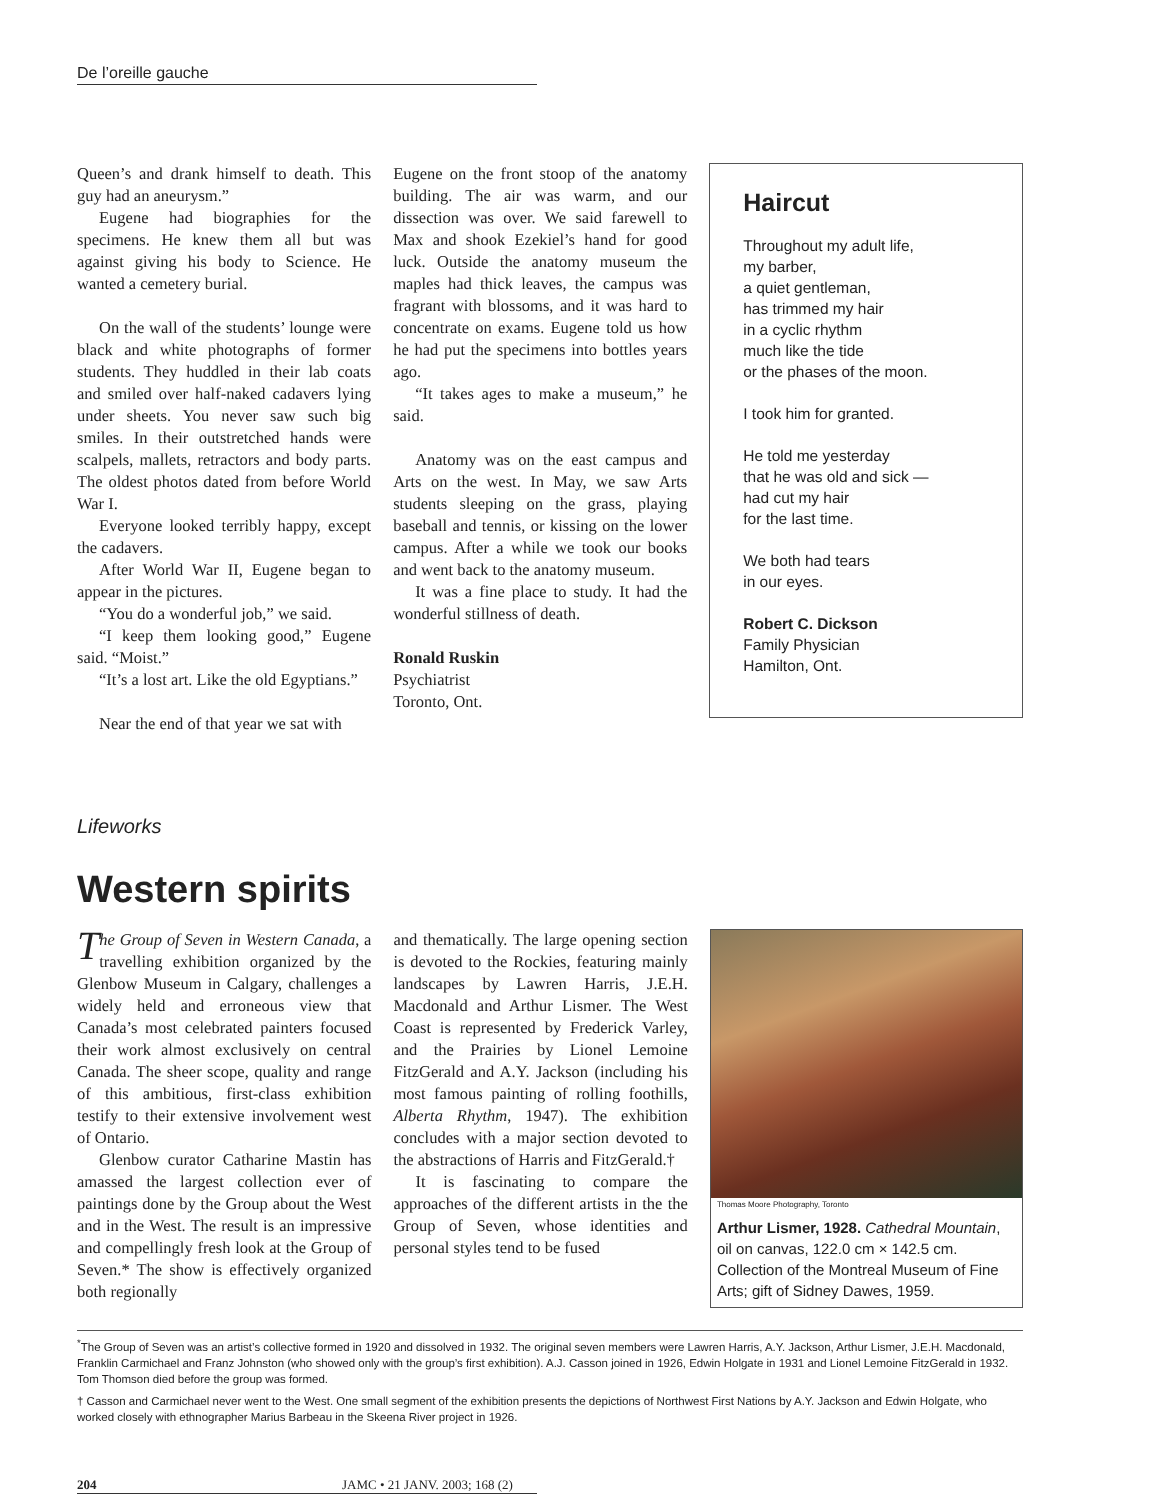De l’oreille gauche
Queen’s and drank himself to death. This guy had an aneurysm.”
Eugene had biographies for the specimens. He knew them all but was against giving his body to Science. He wanted a cemetery burial.
On the wall of the students’ lounge were black and white photographs of former students. They huddled in their lab coats and smiled over half-naked cadavers lying under sheets. You never saw such big smiles. In their outstretched hands were scalpels, mallets, retractors and body parts. The oldest photos dated from before World War I.
Everyone looked terribly happy, except the cadavers.
After World War II, Eugene began to appear in the pictures.
“You do a wonderful job,” we said.
“I keep them looking good,” Eugene said. “Moist.”
“It’s a lost art. Like the old Egyptians.”
Near the end of that year we sat with
Eugene on the front stoop of the anatomy building. The air was warm, and our dissection was over. We said farewell to Max and shook Ezekiel’s hand for good luck. Outside the anatomy museum the maples had thick leaves, the campus was fragrant with blossoms, and it was hard to concentrate on exams. Eugene told us how he had put the specimens into bottles years ago.
“It takes ages to make a museum,” he said.
Anatomy was on the east campus and Arts on the west. In May, we saw Arts students sleeping on the grass, playing baseball and tennis, or kissing on the lower campus. After a while we took our books and went back to the anatomy museum.
It was a fine place to study. It had the wonderful stillness of death.
Ronald Ruskin
Psychiatrist
Toronto, Ont.
Haircut
Throughout my adult life,
my barber,
a quiet gentleman,
has trimmed my hair
in a cyclic rhythm
much like the tide
or the phases of the moon.
I took him for granted.
He told me yesterday
that he was old and sick —
had cut my hair
for the last time.
We both had tears
in our eyes.
Robert C. Dickson
Family Physician
Hamilton, Ont.
Lifeworks
Western spirits
The Group of Seven in Western Canada, a travelling exhibition organized by the Glenbow Museum in Calgary, challenges a widely held and erroneous view that Canada’s most celebrated painters focused their work almost exclusively on central Canada. The sheer scope, quality and range of this ambitious, first-class exhibition testify to their extensive involvement west of Ontario.
Glenbow curator Catharine Mastin has amassed the largest collection ever of paintings done by the Group about the West and in the West. The result is an impressive and compellingly fresh look at the Group of Seven.* The show is effectively organized both regionally
and thematically. The large opening section is devoted to the Rockies, featuring mainly landscapes by Lawren Harris, J.E.H. Macdonald and Arthur Lismer. The West Coast is represented by Frederick Varley, and the Prairies by Lionel Lemoine FitzGerald and A.Y. Jackson (including his most famous painting of rolling foothills, Alberta Rhythm, 1947). The exhibition concludes with a major section devoted to the abstractions of Harris and FitzGerald.†
It is fascinating to compare the approaches of the different artists in the the Group of Seven, whose identities and personal styles tend to be fused
Thomas Moore Photography, Toronto
Arthur Lismer, 1928. Cathedral Mountain, oil on canvas, 122.0 cm × 142.5 cm. Collection of the Montreal Museum of Fine Arts; gift of Sidney Dawes, 1959.
<sup>*</sup> The Group of Seven was an artist’s collective formed in 1920 and dissolved in 1932. The original seven members were Lawren Harris, A.Y. Jackson, Arthur Lismer, J.E.H. Macdonald, Franklin Carmichael and Franz Johnston (who showed only with the group’s first exhibition). A.J. Casson joined in 1926, Edwin Holgate in 1931 and Lionel Lemoine FitzGerald in 1932. Tom Thomson died before the group was formed.
† Casson and Carmichael never went to the West. One small segment of the exhibition presents the depictions of Northwest First Nations by A.Y. Jackson and Edwin Holgate, who worked closely with ethnographer Marius Barbeau in the Skeena River project in 1926.
204 JAMC • 21 JANV. 2003; 168 (2)